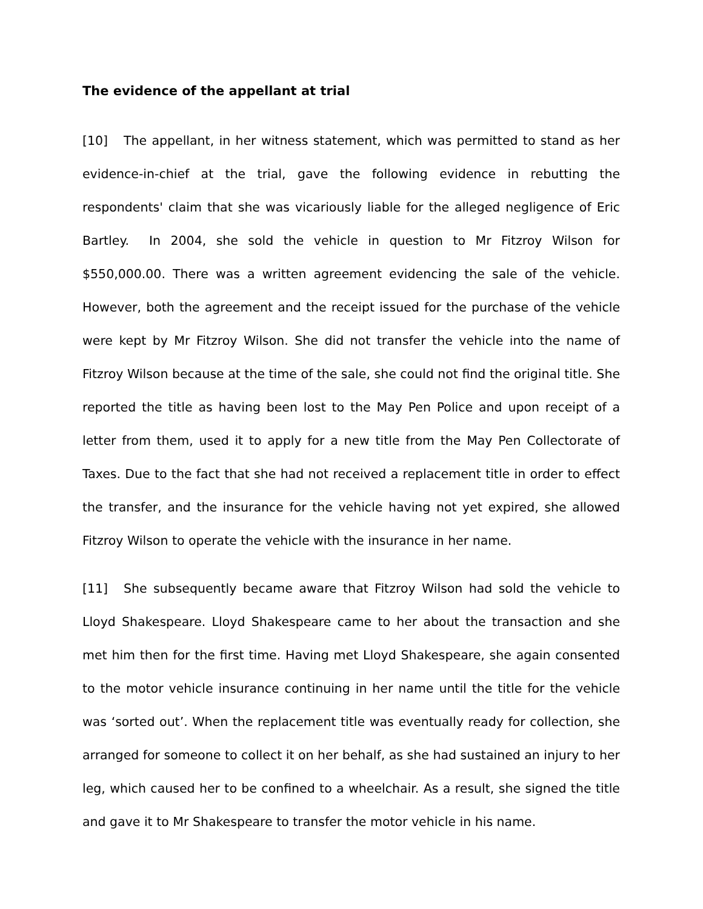The evidence of the appellant at trial
[10] The appellant, in her witness statement, which was permitted to stand as her evidence-in-chief at the trial, gave the following evidence in rebutting the respondents' claim that she was vicariously liable for the alleged negligence of Eric Bartley. In 2004, she sold the vehicle in question to Mr Fitzroy Wilson for $550,000.00. There was a written agreement evidencing the sale of the vehicle. However, both the agreement and the receipt issued for the purchase of the vehicle were kept by Mr Fitzroy Wilson. She did not transfer the vehicle into the name of Fitzroy Wilson because at the time of the sale, she could not find the original title. She reported the title as having been lost to the May Pen Police and upon receipt of a letter from them, used it to apply for a new title from the May Pen Collectorate of Taxes. Due to the fact that she had not received a replacement title in order to effect the transfer, and the insurance for the vehicle having not yet expired, she allowed Fitzroy Wilson to operate the vehicle with the insurance in her name.
[11] She subsequently became aware that Fitzroy Wilson had sold the vehicle to Lloyd Shakespeare. Lloyd Shakespeare came to her about the transaction and she met him then for the first time. Having met Lloyd Shakespeare, she again consented to the motor vehicle insurance continuing in her name until the title for the vehicle was ‘sorted out’. When the replacement title was eventually ready for collection, she arranged for someone to collect it on her behalf, as she had sustained an injury to her leg, which caused her to be confined to a wheelchair. As a result, she signed the title and gave it to Mr Shakespeare to transfer the motor vehicle in his name.